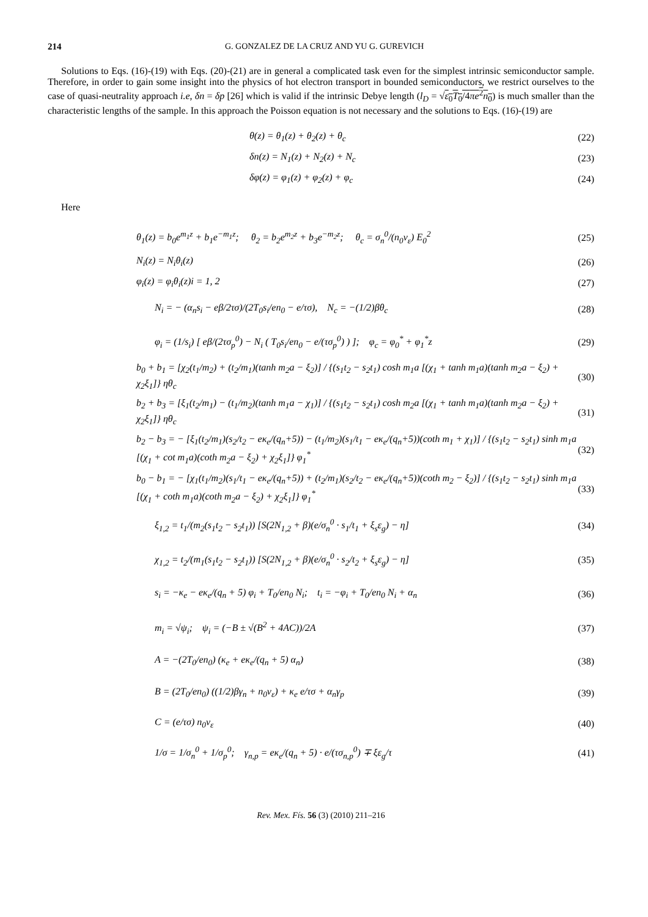214 G. GONZALEZ DE LA CRUZ AND YU G. GUREVICH
Solutions to Eqs. (16)-(19) with Eqs. (20)-(21) are in general a complicated task even for the simplest intrinsic semiconductor sample. Therefore, in order to gain some insight into the physics of hot electron transport in bounded semiconductors, we restrict ourselves to the case of quasi-neutrality approach i.e, δn = δp [26] which is valid if the intrinsic Debye length (l<sub>D</sub> = √ε<sub>0</sub>T<sub>0</sub>/4πe<sup>2</sup>n<sub>0</sub>) is much smaller than the characteristic lengths of the sample. In this approach the Poisson equation is not necessary and the solutions to Eqs. (16)-(19) are
θ(z) = θ<sub>1</sub>(z) + θ<sub>2</sub>(z) + θ<sub>c</sub> (22)
δn(z) = N<sub>1</sub>(z) + N<sub>2</sub>(z) + N<sub>c</sub> (23)
δφ(z) = φ<sub>1</sub>(z) + φ<sub>2</sub>(z) + φ<sub>c</sub> (24)
Here
θ<sub>1</sub>(z) = b<sub>0</sub>e<sup>m<sub>1</sub>z</sup> + b<sub>1</sub>e<sup>−m<sub>1</sub>z</sup>; θ<sub>2</sub> = b<sub>2</sub>e<sup>m<sub>2</sub>z</sup> + b<sub>3</sub>e<sup>−m<sub>2</sub>z</sup>; θ<sub>c</sub> = σ<sub>n</sub><sup>0</sup>/(n<sub>0</sub>ν<sub>ε</sub>) E<sub>0</sub><sup>2</sup> (25)
N<sub>i</sub>(z) = N<sub>i</sub>θ<sub>i</sub>(z) (26)
φ<sub>i</sub>(z) = φ<sub>i</sub>θ<sub>i</sub>(z)i = 1, 2 (27)
N<sub>i</sub> = − (α<sub>n</sub>s<sub>i</sub> − eβ/2τσ)/(2T<sub>0</sub>s<sub>i</sub>/en<sub>0</sub> − e/τσ), N<sub>c</sub> = −(1/2)βθ<sub>c</sub> (28)
φ<sub>i</sub> = (1/s<sub>i</sub>) [ eβ/(2τσ<sub>p</sub><sup>0</sup>) − N<sub>i</sub> ( T<sub>0</sub>s<sub>i</sub>/en<sub>0</sub> − e/(τσ<sub>p</sub><sup>0</sup>) ) ]; φ<sub>c</sub> = φ<sub>0</sub><sup>*</sup> + φ<sub>1</sub><sup>*</sup>z (29)
b<sub>0</sub> + b<sub>1</sub> = [χ<sub>2</sub>(t<sub>1</sub>/m<sub>2</sub>) + (t<sub>2</sub>/m<sub>1</sub>)(tanh m<sub>2</sub>a − ξ<sub>2</sub>)] / {(s<sub>1</sub>t<sub>2</sub> − s<sub>2</sub>t<sub>1</sub>) cosh m<sub>1</sub>a [(χ<sub>1</sub> + tanh m<sub>1</sub>a)(tanh m<sub>2</sub>a − ξ<sub>2</sub>) + χ<sub>2</sub>ξ<sub>1</sub>]} ηθ<sub>c</sub> (30)
b<sub>2</sub> + b<sub>3</sub> = [ξ<sub>1</sub>(t<sub>2</sub>/m<sub>1</sub>) − (t<sub>1</sub>/m<sub>2</sub>)(tanh m<sub>1</sub>a − χ<sub>1</sub>)] / {(s<sub>1</sub>t<sub>2</sub> − s<sub>2</sub>t<sub>1</sub>) cosh m<sub>2</sub>a [(χ<sub>1</sub> + tanh m<sub>1</sub>a)(tanh m<sub>2</sub>a − ξ<sub>2</sub>) + χ<sub>2</sub>ξ<sub>1</sub>]} ηθ<sub>c</sub> (31)
b<sub>2</sub> − b<sub>3</sub> = − [ξ<sub>1</sub>(t<sub>2</sub>/m<sub>1</sub>)(s<sub>2</sub>/t<sub>2</sub> − eκ<sub>e</sub>/(q<sub>n</sub>+5)) − (t<sub>1</sub>/m<sub>2</sub>)(s<sub>1</sub>/t<sub>1</sub> − eκ<sub>e</sub>/(q<sub>n</sub>+5))(coth m<sub>1</sub> + χ<sub>1</sub>)] / {(s<sub>1</sub>t<sub>2</sub> − s<sub>2</sub>t<sub>1</sub>) sinh m<sub>1</sub>a [(χ<sub>1</sub> + cot m<sub>1</sub>a)(coth m<sub>2</sub>a − ξ<sub>2</sub>) + χ<sub>2</sub>ξ<sub>1</sub>]} φ<sub>1</sub><sup>*</sup> (32)
b<sub>0</sub> − b<sub>1</sub> = − [χ<sub>1</sub>(t<sub>1</sub>/m<sub>2</sub>)(s<sub>1</sub>/t<sub>1</sub> − eκ<sub>e</sub>/(q<sub>n</sub>+5)) + (t<sub>2</sub>/m<sub>1</sub>)(s<sub>2</sub>/t<sub>2</sub> − eκ<sub>e</sub>/(q<sub>n</sub>+5))(coth m<sub>2</sub> − ξ<sub>2</sub>)] / {(s<sub>1</sub>t<sub>2</sub> − s<sub>2</sub>t<sub>1</sub>) sinh m<sub>1</sub>a [(χ<sub>1</sub> + coth m<sub>1</sub>a)(coth m<sub>2</sub>a − ξ<sub>2</sub>) + χ<sub>2</sub>ξ<sub>1</sub>]} φ<sub>1</sub><sup>*</sup> (33)
ξ<sub>1,2</sub> = t<sub>1</sub>/(m<sub>2</sub>(s<sub>1</sub>t<sub>2</sub> − s<sub>2</sub>t<sub>1</sub>)) [S(2N<sub>1,2</sub> + β)(e/σ<sub>n</sub><sup>0</sup> · s<sub>1</sub>/t<sub>1</sub> + ξ<sub>s</sub>ε<sub>g</sub>) − η] (34)
χ<sub>1,2</sub> = t<sub>2</sub>/(m<sub>1</sub>(s<sub>1</sub>t<sub>2</sub> − s<sub>2</sub>t<sub>1</sub>)) [S(2N<sub>1,2</sub> + β)(e/σ<sub>n</sub><sup>0</sup> · s<sub>2</sub>/t<sub>2</sub> + ξ<sub>s</sub>ε<sub>g</sub>) − η] (35)
s<sub>i</sub> = −κ<sub>e</sub> − eκ<sub>e</sub>/(q<sub>n</sub> + 5) φ<sub>i</sub> + T<sub>0</sub>/en<sub>0</sub> N<sub>i</sub>; t<sub>i</sub> = −φ<sub>i</sub> + T<sub>0</sub>/en<sub>0</sub> N<sub>i</sub> + α<sub>n</sub> (36)
m<sub>i</sub> = √ψ<sub>i</sub>; ψ<sub>i</sub> = (−B ± √(B<sup>2</sup> + 4AC))/2A (37)
A = −(2T<sub>0</sub>/en<sub>0</sub>) (κ<sub>e</sub> + eκ<sub>e</sub>/(q<sub>n</sub> + 5) α<sub>n</sub>) (38)
B = (2T<sub>0</sub>/en<sub>0</sub>) ((1/2)βγ<sub>n</sub> + n<sub>0</sub>ν<sub>ε</sub>) + κ<sub>e</sub> e/τσ + α<sub>n</sub>γ<sub>p</sub> (39)
C = (e/τσ) n<sub>0</sub>ν<sub>ε</sub> (40)
1/σ = 1/σ<sub>n</sub><sup>0</sup> + 1/σ<sub>p</sub><sup>0</sup>; γ<sub>n,p</sub> = eκ<sub>e</sub>/(q<sub>n</sub> + 5) · e/(τσ<sub>n,p</sub><sup>0</sup>) ∓ ξε<sub>g</sub>/τ (41)
Rev. Mex. Fís. 56 (3) (2010) 211–216